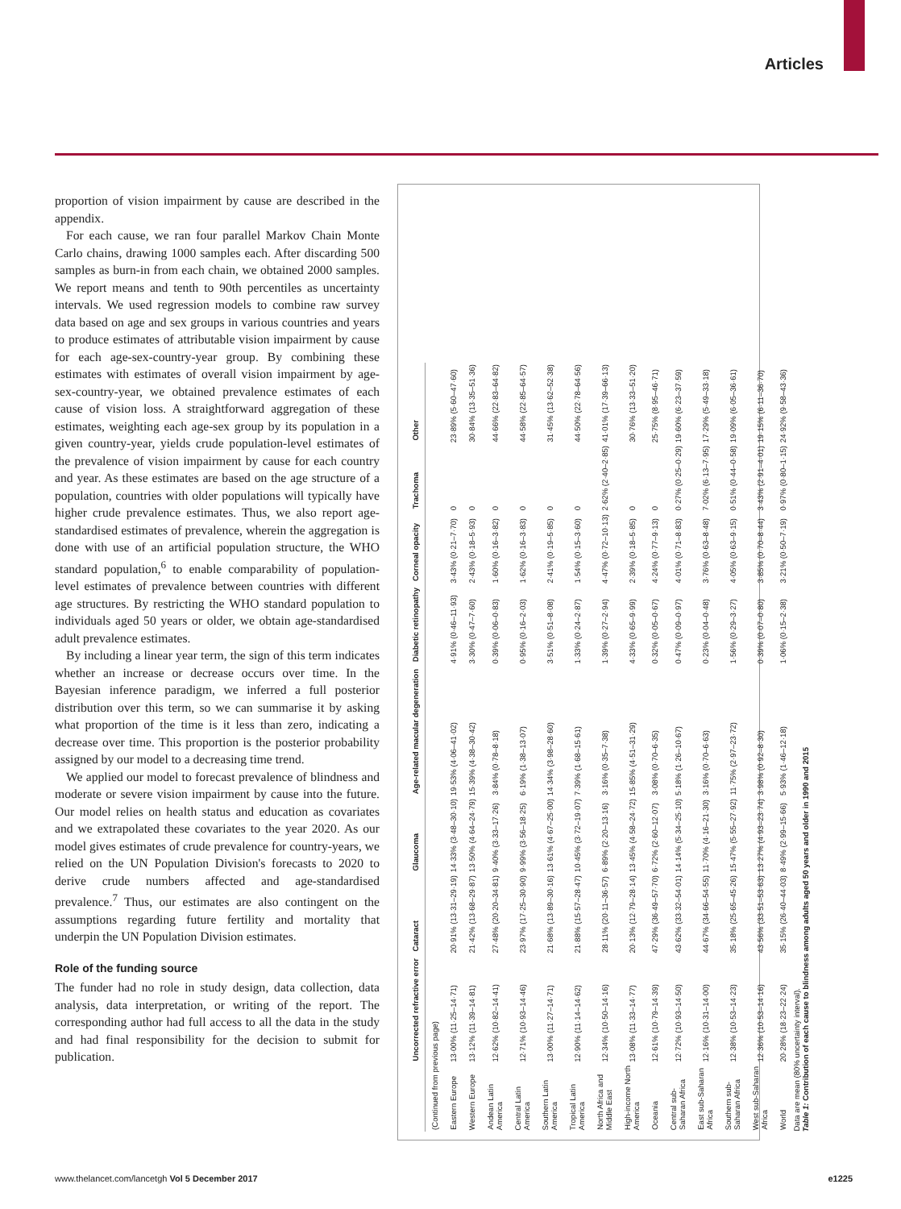Articles
proportion of vision impairment by cause are described in the appendix.
For each cause, we ran four parallel Markov Chain Monte Carlo chains, drawing 1000 samples each. After discarding 500 samples as burn-in from each chain, we obtained 2000 samples. We report means and tenth to 90th percentiles as uncertainty intervals. We used regression models to combine raw survey data based on age and sex groups in various countries and years to produce estimates of attributable vision impairment by cause for each age-sex-country-year group. By combining these estimates with estimates of overall vision impairment by age-sex-country-year, we obtained prevalence estimates of each cause of vision loss. A straightforward aggregation of these estimates, weighting each age-sex group by its population in a given country-year, yields crude population-level estimates of the prevalence of vision impairment by cause for each country and year. As these estimates are based on the age structure of a population, countries with older populations will typically have higher crude prevalence estimates. Thus, we also report age-standardised estimates of prevalence, wherein the aggregation is done with use of an artificial population structure, the WHO standard population,<sup>6</sup> to enable comparability of population-level estimates of prevalence between countries with different age structures. By restricting the WHO standard population to individuals aged 50 years or older, we obtain age-standardised adult prevalence estimates.
By including a linear year term, the sign of this term indicates whether an increase or decrease occurs over time. In the Bayesian inference paradigm, we inferred a full posterior distribution over this term, so we can summarise it by asking what proportion of the time is it less than zero, indicating a decrease over time. This proportion is the posterior probability assigned by our model to a decreasing time trend.
We applied our model to forecast prevalence of blindness and moderate or severe vision impairment by cause into the future. Our model relies on health status and education as covariates and we extrapolated these covariates to the year 2020. As our model gives estimates of crude prevalence for country-years, we relied on the UN Population Division's forecasts to 2020 to derive crude numbers affected and age-standardised prevalence.<sup>7</sup> Thus, our estimates are also contingent on the assumptions regarding future fertility and mortality that underpin the UN Population Division estimates.
Role of the funding source
The funder had no role in study design, data collection, data analysis, data interpretation, or writing of the report. The corresponding author had full access to all the data in the study and had final responsibility for the decision to submit for publication.
| | Uncorrected refractive error | Cataract | Glaucoma | Age-related macular degeneration | Diabetic retinopathy | Corneal opacity | Trachoma | Other |
| --- | --- | --- | --- | --- | --- | --- | --- | --- |
| (Continued from previous page) | | | | | | | | |
| Eastern Europe | 13·00% (11·25–14·71) | 20·91% (13·31–29·19) | 14·33% (3·48–30·10) | 19·53% (4·06–41·02) | 4·91% (0·46–11·93) | 3·43% (0·21–7·70) | 0 | 23·89% (5·60–47·60) |
| Western Europe | 13·12% (11·39–14·81) | 21·42% (13·68–29·87) | 13·50% (4·64–24·79) | 15·39% (4·38–30·42) | 3·30% (0·47–7·60) | 2·43% (0·18–5·93) | 0 | 30·84% (13·35–51·36) |
| Andean Latin America | 12·62% (10·82–14·41) | 27·48% (20·20–34·81) | 9·40% (3·33–17·26) | 3·84% (0·78–8·18) | 0·39% (0·06–0·83) | 1·60% (0·16–3·82) | 0 | 44·66% (22·83–64·82) |
| Central Latin America | 12·71% (10·93–14·46) | 23·97% (17·25–30·90) | 9·99% (3·56–18·25) | 6·19% (1·38–13·07) | 0·95% (0·16–2·03) | 1·62% (0·16–3·83) | 0 | 44·58% (22·85–64·57) |
| Southern Latin America | 13·00% (11·27–14·71) | 21·68% (13·89–30·16) | 13·61% (4·67–25·00) | 14·34% (3·98–28·60) | 3·51% (0·51–8·08) | 2·41% (0·19–5·85) | 0 | 31·45% (13·62–52·38) |
| Tropical Latin America | 12·90% (11·14–14·62) | 21·88% (15·57–28·47) | 10·45% (3·72–19·07) | 7·39% (1·68–15·61) | 1·33% (0·24–2·87) | 1·54% (0·15–3·60) | 0 | 44·50% (22·78–64·56) |
| North Africa and Middle East | 12·34% (10·50–14·16) | 28·11% (20·11–36·57) | 6·89% (2·20–13·16) | 3·16% (0·35–7·38) | 1·39% (0·27–2·94) | 4·47% (0·72–10·13) | 2·62% (2·40–2·85) | 41·01% (17·39–66·13) |
| High-income North America | 13·08% (11·33–14·77) | 20·13% (12·79–28·14) | 13·45% (4·58–24·72) | 15·85% (4·51–31·29) | 4·33% (0·65–9·99) | 2·39% (0·18–5·85) | 0 | 30·76% (13·33–51·20) |
| Oceania | 12·61% (10·79–14·39) | 47·29% (36·49–57·70) | 6·72% (2·60–12·07) | 3·08% (0·70–6·35) | 0·32% (0·05–0·67) | 4·24% (0·77–9·13) | 0 | 25·75% (8·95–46·71) |
| Central sub-Saharan Africa | 12·72% (10·93–14·50) | 43·62% (33·32–54·01) | 14·14% (5·34–25·10) | 5·18% (1·26–10·67) | 0·47% (0·09–0·97) | 4·01% (0·71–8·83) | 0·27% (0·25–0·29) | 19·60% (6·23–37·59) |
| East sub-Saharan Africa | 12·16% (10·31–14·00) | 44·67% (34·66–54·55) | 11·70% (4·16–21·30) | 3·16% (0·70–6·63) | 0·23% (0·04–0·48) | 3·76% (0·63–8·48) | 7·02% (6·13–7·95) | 17·29% (5·49–33·18) |
| Southern sub-Saharan Africa | 12·38% (10·53–14·23) | 35·18% (25·65–45·26) | 15·47% (5·55–27·92) | 11·75% (2·97–23·72) | 1·56% (0·29–3·27) | 4·05% (0·63–9·15) | 0·51% (0·44–0·58) | 19·09% (6·05–36·61) |
| West sub-Saharan Africa | 12·36% (10·53–14·16) | 43·56% (33·51–53·63) | 13·27% (4·93–23·74) | 3·98% (0·92–8·30) | 0·39% (0·07–0·80) | 3·85% (0·70–8·44) | 3·43% (2·91–4·01) | 19·15% (6·11–36·70) |
| World | 20·28% (18·23–22·24) | 35·15% (26·40–44·03) | 8·49% (2·99–15·66) | 5·93% (1·46–12·18) | 1·06% (0·15–2·38) | 3·21% (0·50–7·19) | 0·97% (0·80–1·15) | 24·92% (9·58–43·36) |
Data are mean (80% uncertainty interval).
Table 1: Contribution of each cause to blindness among adults aged 50 years and older in 1990 and 2015
www.thelancet.com/lancetgh Vol 5 December 2017 e1225